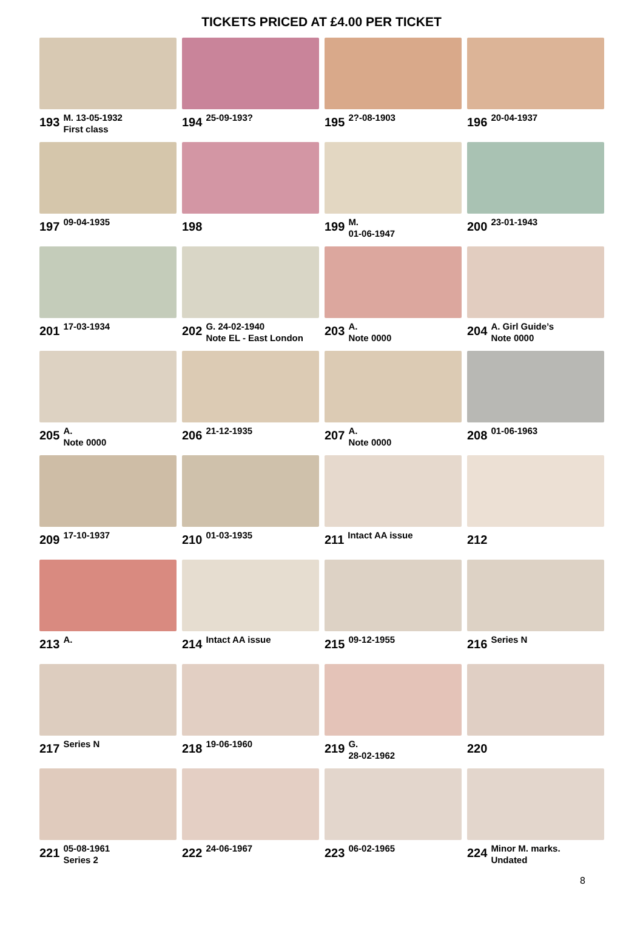TICKETS PRICED AT £4.00 PER TICKET
193 M. 13-05-1932
First class
194 25-09-193?
195 2?-08-1903
196 20-04-1937
197 09-04-1935
198
199 M.
01-06-1947
200 23-01-1943
201 17-03-1934
202 G. 24-02-1940
Note EL - East London
203 A.
Note 0000
204 A. Girl Guide’s
Note 0000
205 A.
Note 0000
206 21-12-1935
207 A.
Note 0000
208 01-06-1963
209 17-10-1937
210 01-03-1935
211 Intact AA issue
212
213 A.
214 Intact AA issue
215 09-12-1955
216 Series N
217 Series N
218 19-06-1960
219 G.
28-02-1962
220
221 05-08-1961
Series 2
222 24-06-1967
223 06-02-1965
224 Minor M. marks.
Undated
8